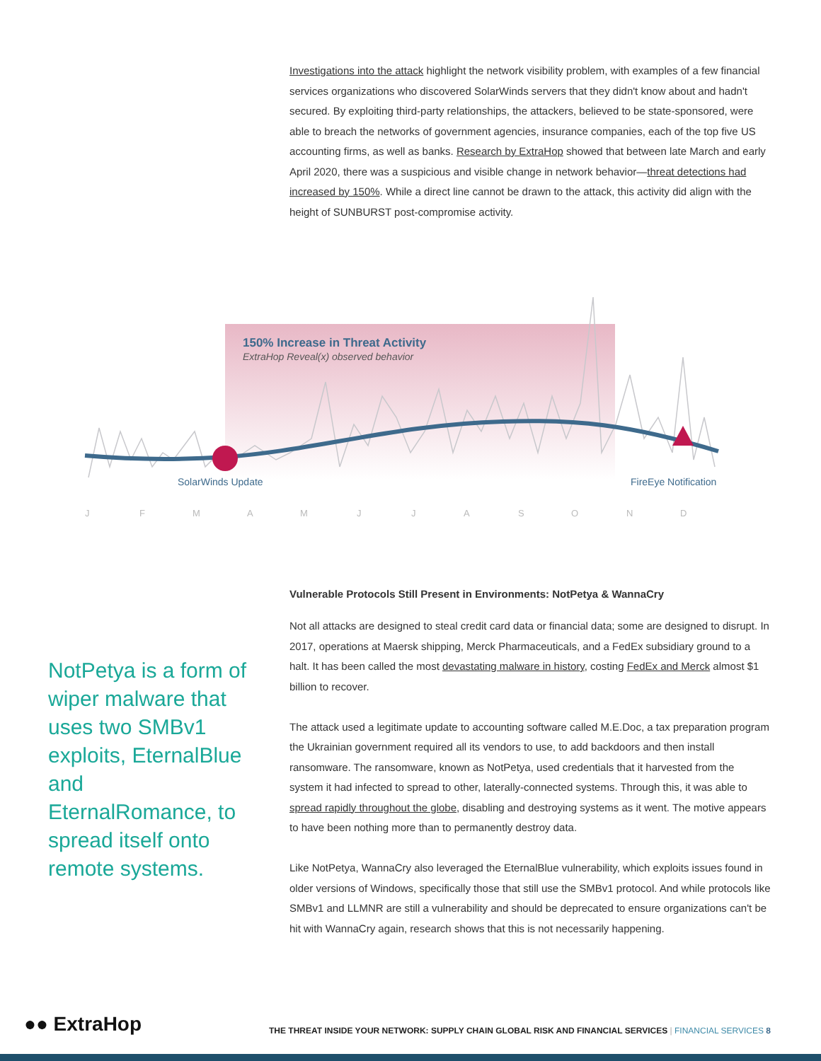Investigations into the attack highlight the network visibility problem, with examples of a few financial services organizations who discovered SolarWinds servers that they didn't know about and hadn't secured. By exploiting third-party relationships, the attackers, believed to be state-sponsored, were able to breach the networks of government agencies, insurance companies, each of the top five US accounting firms, as well as banks. Research by ExtraHop showed that between late March and early April 2020, there was a suspicious and visible change in network behavior—threat detections had increased by 150%. While a direct line cannot be drawn to the attack, this activity did align with the height of SUNBURST post-compromise activity.
150% Increase in Threat Activity
ExtraHop Reveal(x) observed behavior
SolarWinds Update
FireEye Notification
J
F
M
A
M
J
J
A
S
O
N
D
Vulnerable Protocols Still Present in Environments: NotPetya & WannaCry
NotPetya is a form of wiper malware that uses two SMBv1 exploits, EternalBlue and EternalRomance, to spread itself onto remote systems.
Not all attacks are designed to steal credit card data or financial data; some are designed to disrupt. In 2017, operations at Maersk shipping, Merck Pharmaceuticals, and a FedEx subsidiary ground to a halt. It has been called the most devastating malware in history, costing FedEx and Merck almost $1 billion to recover.
The attack used a legitimate update to accounting software called M.E.Doc, a tax preparation program the Ukrainian government required all its vendors to use, to add backdoors and then install ransomware. The ransomware, known as NotPetya, used credentials that it harvested from the system it had infected to spread to other, laterally-connected systems. Through this, it was able to spread rapidly throughout the globe, disabling and destroying systems as it went. The motive appears to have been nothing more than to permanently destroy data.
Like NotPetya, WannaCry also leveraged the EternalBlue vulnerability, which exploits issues found in older versions of Windows, specifically those that still use the SMBv1 protocol. And while protocols like SMBv1 and LLMNR are still a vulnerability and should be deprecated to ensure organizations can't be hit with WannaCry again, research shows that this is not necessarily happening.
●● ExtraHop
THE THREAT INSIDE YOUR NETWORK: SUPPLY CHAIN GLOBAL RISK AND FINANCIAL SERVICES | FINANCIAL SERVICES 8